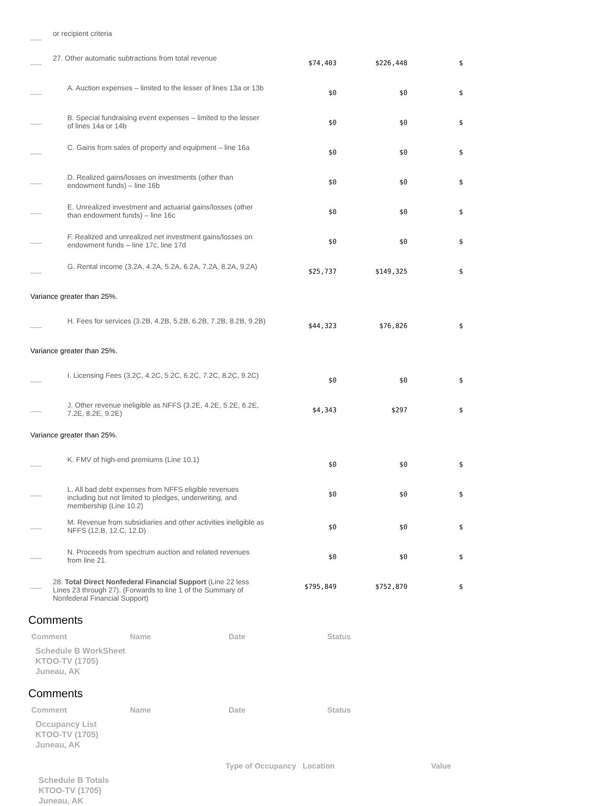| | or recipient criteria | | | |
| | 27. Other automatic subtractions from total revenue | $74,403 | $226,448 | $ |
| | A. Auction expenses – limited to the lesser of lines 13a or 13b | $0 | $0 | $ |
| | B. Special fundraising event expenses – limited to the lesser of lines 14a or 14b | $0 | $0 | $ |
| | C. Gains from sales of property and equipment – line 16a | $0 | $0 | $ |
| | D. Realized gains/losses on investments (other than endowment funds) – line 16b | $0 | $0 | $ |
| | E. Unrealized investment and actuarial gains/losses (other than endowment funds) – line 16c | $0 | $0 | $ |
| | F. Realized and unrealized net investment gains/losses on endowment funds – line 17c, line 17d | $0 | $0 | $ |
| | G. Rental income (3.2A, 4.2A, 5.2A, 6.2A, 7.2A, 8.2A, 9.2A) | $25,737 | $149,325 | $ |
| Variance greater than 25%. | | | | |
| | H. Fees for services (3.2B, 4.2B, 5.2B, 6.2B, 7.2B, 8.2B, 9.2B) | $44,323 | $76,826 | $ |
| Variance greater than 25%. | | | | |
| | I. Licensing Fees (3.2C, 4.2C, 5.2C, 6.2C, 7.2C, 8.2C, 9.2C) | $0 | $0 | $ |
| | J. Other revenue ineligible as NFFS (3.2E, 4.2E, 5.2E, 6.2E, 7.2E, 8.2E, 9.2E) | $4,343 | $297 | $ |
| Variance greater than 25%. | | | | |
| | K. FMV of high-end premiums (Line 10.1) | $0 | $0 | $ |
| | L. All bad debt expenses from NFFS eligible revenues including but not limited to pledges, underwriting, and membership (Line 10.2) | $0 | $0 | $ |
| | M. Revenue from subsidiaries and other activities ineligible as NFFS (12.B, 12.C, 12.D) | $0 | $0 | $ |
| | N. Proceeds from spectrum auction and related revenues from line 21. | $0 | $0 | $ |
| | 28. Total Direct Nonfederal Financial Support (Line 22 less Lines 23 through 27). (Forwards to line 1 of the Summary of Nonfederal Financial Support) | $795,849 | $752,870 | $ |
Comments
| Comment | Name | Date | Status |
Schedule B WorkSheet
KTOO-TV (1705)
Juneau, AK
Comments
| Comment | Name | Date | Status |
Occupancy List
KTOO-TV (1705)
Juneau, AK
| Type of Occupancy | Location | Value |
Schedule B Totals
KTOO-TV (1705)
Juneau, AK